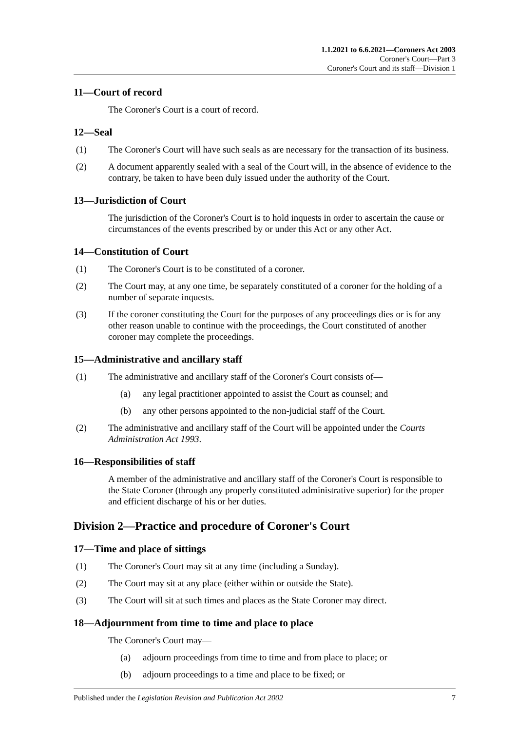1.1.2021 to 6.6.2021—Coroners Act 2003
Coroner's Court—Part 3
Coroner's Court and its staff—Division 1
11—Court of record
The Coroner's Court is a court of record.
12—Seal
(1) The Coroner's Court will have such seals as are necessary for the transaction of its business.
(2) A document apparently sealed with a seal of the Court will, in the absence of evidence to the contrary, be taken to have been duly issued under the authority of the Court.
13—Jurisdiction of Court
The jurisdiction of the Coroner's Court is to hold inquests in order to ascertain the cause or circumstances of the events prescribed by or under this Act or any other Act.
14—Constitution of Court
(1) The Coroner's Court is to be constituted of a coroner.
(2) The Court may, at any one time, be separately constituted of a coroner for the holding of a number of separate inquests.
(3) If the coroner constituting the Court for the purposes of any proceedings dies or is for any other reason unable to continue with the proceedings, the Court constituted of another coroner may complete the proceedings.
15—Administrative and ancillary staff
(1) The administrative and ancillary staff of the Coroner's Court consists of—
(a) any legal practitioner appointed to assist the Court as counsel; and
(b) any other persons appointed to the non-judicial staff of the Court.
(2) The administrative and ancillary staff of the Court will be appointed under the Courts Administration Act 1993.
16—Responsibilities of staff
A member of the administrative and ancillary staff of the Coroner's Court is responsible to the State Coroner (through any properly constituted administrative superior) for the proper and efficient discharge of his or her duties.
Division 2—Practice and procedure of Coroner's Court
17—Time and place of sittings
(1) The Coroner's Court may sit at any time (including a Sunday).
(2) The Court may sit at any place (either within or outside the State).
(3) The Court will sit at such times and places as the State Coroner may direct.
18—Adjournment from time to time and place to place
The Coroner's Court may—
(a) adjourn proceedings from time to time and from place to place; or
(b) adjourn proceedings to a time and place to be fixed; or
Published under the Legislation Revision and Publication Act 2002 7